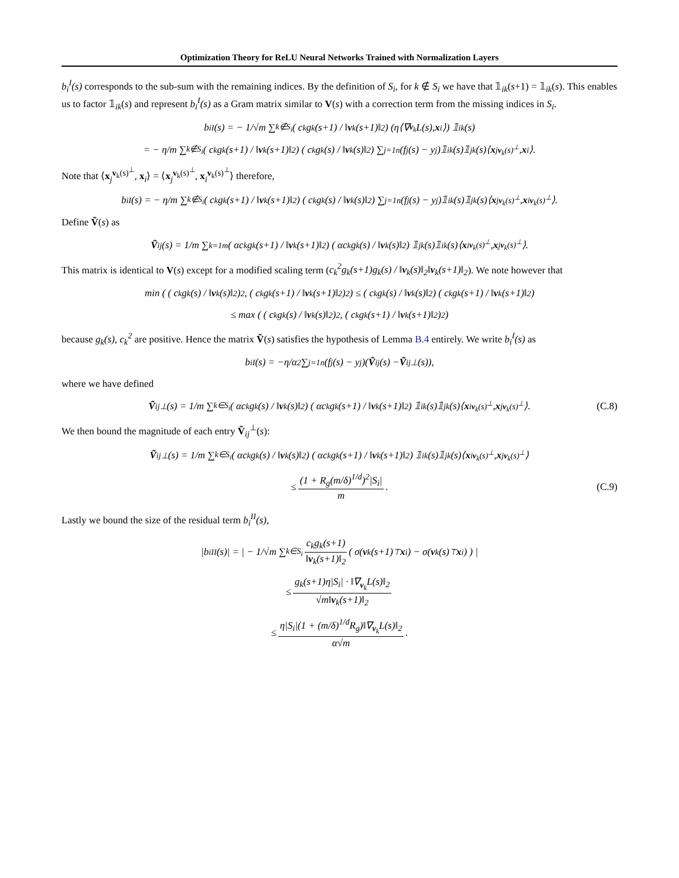Optimization Theory for ReLU Neural Networks Trained with Normalization Layers
b<sub>i</sub><sup>I</sup>(s) corresponds to the sub-sum with the remaining indices. By the definition of S<sub>i</sub>, for k ∉ S<sub>i</sub> we have that 𝟙<sub>ik</sub>(s+1) = 𝟙<sub>ik</sub>(s). This enables us to factor 𝟙<sub>ik</sub>(s) and represent b<sub>i</sub><sup>I</sup>(s) as a Gram matrix similar to V(s) with a correction term from the missing indices in S<sub>i</sub>.
b<sub>i</sub><sup>I</sup>(s) = − 1/√m ∑<sub>k∉S<sub>i</sub></sub> ( c<sub>k</sub>g<sub>k</sub>(s+1) / ‖ v<sub>k</sub>(s+1)‖<sub>2</sub> ) (η⟨∇<sub>v<sub>k</sub></sub>L(s), x<sub>i</sub>⟩) 𝟙<sub>ik</sub>(s)
= − η/m ∑<sub>k∉S<sub>i</sub></sub> ( c<sub>k</sub>g<sub>k</sub>(s+1) / ‖ v<sub>k</sub>(s+1)‖<sub>2</sub> ) ( c<sub>k</sub>g<sub>k</sub>(s) / ‖ v<sub>k</sub>(s)‖<sub>2</sub> ) ∑<sub>j=1</sub><sup>n</sup>(f<sub>j</sub>(s) − y<sub>j</sub>)𝟙<sub>ik</sub>(s)𝟙<sub>jk</sub>(s)⟨ x<sub>j</sub><sup>v<sub>k</sub>(s)<sup>⊥</sup></sup>, x<sub>i</sub>⟩.
Note that ⟨x<sub>j</sub><sup>v<sub>k</sub>(s)<sup>⊥</sup></sup>, x<sub>i</sub>⟩ = ⟨x<sub>j</sub><sup>v<sub>k</sub>(s)<sup>⊥</sup></sup>, x<sub>i</sub><sup>v<sub>k</sub>(s)<sup>⊥</sup></sup>⟩ therefore,
b<sub>i</sub><sup>I</sup>(s) = − η/m ∑<sub>k∉S<sub>i</sub></sub> ( c<sub>k</sub>g<sub>k</sub>(s+1) / ‖ v<sub>k</sub>(s+1)‖<sub>2</sub> ) ( c<sub>k</sub>g<sub>k</sub>(s) / ‖ v<sub>k</sub>(s)‖<sub>2</sub> ) ∑<sub>j=1</sub><sup>n</sup>(f<sub>j</sub>(s) − y<sub>j</sub>)𝟙<sub>ik</sub>(s)𝟙<sub>jk</sub>(s)⟨ x<sub>j</sub><sup>v<sub>k</sub>(s)<sup>⊥</sup></sup>, x<sub>i</sub><sup>v<sub>k</sub>(s)<sup>⊥</sup></sup>⟩.
Define Ṽ(s) as
Ṽ<sub>ij</sub>(s) = 1/m ∑<sub>k=1</sub><sup>m</sup> ( αc<sub>k</sub>g<sub>k</sub>(s+1) / ‖ v<sub>k</sub>(s+1)‖<sub>2</sub> ) ( αc<sub>k</sub>g<sub>k</sub>(s) / ‖ v<sub>k</sub>(s)‖<sub>2</sub> ) 𝟙<sub>jk</sub>(s)𝟙<sub>ik</sub>(s)⟨ x<sub>i</sub><sup>v<sub>k</sub>(s)<sup>⊥</sup></sup>, x<sub>j</sub><sup>v<sub>k</sub>(s)<sup>⊥</sup></sup>⟩.
This matrix is identical to V(s) except for a modified scaling term (c<sub>k</sub><sup>2</sup>g<sub>k</sub>(s+1)g<sub>k</sub>(s) / ‖v<sub>k</sub>(s)‖<sub>2</sub>‖v<sub>k</sub>(s+1)‖<sub>2</sub>). We note however that
min ( ( c<sub>k</sub>g<sub>k</sub>(s) / ‖ v<sub>k</sub>(s)‖<sub>2</sub> )<sup>2</sup>, ( c<sub>k</sub>g<sub>k</sub>(s+1) / ‖ v<sub>k</sub>(s+1)‖<sub>2</sub> )<sup>2</sup> ) ≤ ( c<sub>k</sub>g<sub>k</sub>(s) / ‖ v<sub>k</sub>(s)‖<sub>2</sub> ) ( c<sub>k</sub>g<sub>k</sub>(s+1) / ‖ v<sub>k</sub>(s+1)‖<sub>2</sub> )
≤ max ( ( c<sub>k</sub>g<sub>k</sub>(s) / ‖ v<sub>k</sub>(s)‖<sub>2</sub> )<sup>2</sup>, ( c<sub>k</sub>g<sub>k</sub>(s+1) / ‖ v<sub>k</sub>(s+1)‖<sub>2</sub> )<sup>2</sup> )
because g<sub>k</sub>(s), c<sub>k</sub><sup>2</sup> are positive. Hence the matrix Ṽ(s) satisfies the hypothesis of Lemma B.4 entirely. We write b<sub>i</sub><sup>I</sup>(s) as
b<sub>i</sub><sup>I</sup>(s) = −η/α<sup>2</sup> ∑<sub>j=1</sub><sup>n</sup>(f<sub>j</sub>(s) − y<sub>j</sub>)(Ṽ<sub>ij</sub>(s) − Ṽ<sub>ij</sub><sup>⊥</sup>(s)),
where we have defined
Ṽ<sub>ij</sub><sup>⊥</sup>(s) = 1/m ∑<sub>k∈S<sub>i</sub></sub> ( αc<sub>k</sub>g<sub>k</sub>(s) / ‖ v<sub>k</sub>(s)‖<sub>2</sub> ) ( αc<sub>k</sub>g<sub>k</sub>(s+1) / ‖ v<sub>k</sub>(s+1)‖<sub>2</sub> ) 𝟙<sub>ik</sub>(s)𝟙<sub>jk</sub>(s)⟨ x<sub>i</sub><sup>v<sub>k</sub>(s)<sup>⊥</sup></sup>, x<sub>j</sub><sup>v<sub>k</sub>(s)<sup>⊥</sup></sup>⟩. (C.8)
We then bound the magnitude of each entry Ṽ<sub>ij</sub><sup>⊥</sup>(s):
Ṽ<sub>ij</sub><sup>⊥</sup>(s) = 1/m ∑<sub>k∈S<sub>i</sub></sub> ( αc<sub>k</sub>g<sub>k</sub>(s) / ‖ v<sub>k</sub>(s)‖<sub>2</sub> ) ( αc<sub>k</sub>g<sub>k</sub>(s+1) / ‖ v<sub>k</sub>(s+1)‖<sub>2</sub> ) 𝟙<sub>ik</sub>(s)𝟙<sub>jk</sub>(s)⟨ x<sub>i</sub><sup>v<sub>k</sub>(s)<sup>⊥</sup></sup>, x<sub>j</sub><sup>v<sub>k</sub>(s)<sup>⊥</sup></sup>⟩
≤ (1 + R<sub>g</sub>(m/δ)<sup>1/d</sup>)<sup>2</sup>|S<sub>i</sub>| m. (C.9)
Lastly we bound the size of the residual term b<sub>i</sub><sup>II</sup>(s),
|b<sub>i</sub><sup>II</sup>(s)| = | − 1/√m ∑<sub>k∈S<sub>i</sub></sub> c<sub>k</sub>g<sub>k</sub>(s+1) ‖v<sub>k</sub>(s+1)‖<sub>2</sub> ( σ(v<sub>k</sub>(s+1)<sup>⊤</sup> x<sub>i</sub>) − σ(v<sub>k</sub>(s)<sup>⊤</sup> x<sub>i</sub>) ) |
≤ g<sub>k</sub>(s+1)η|S<sub>i</sub>| · ‖∇<sub>v<sub>k</sub></sub>L(s)‖<sub>2</sub> √m‖v<sub>k</sub>(s+1)‖<sub>2</sub>
≤ η|S<sub>i</sub>|(1 + (m/δ)<sup>1/d</sup>R<sub>g</sub>)‖∇<sub>v<sub>k</sub></sub>L(s)‖<sub>2</sub> α√m.